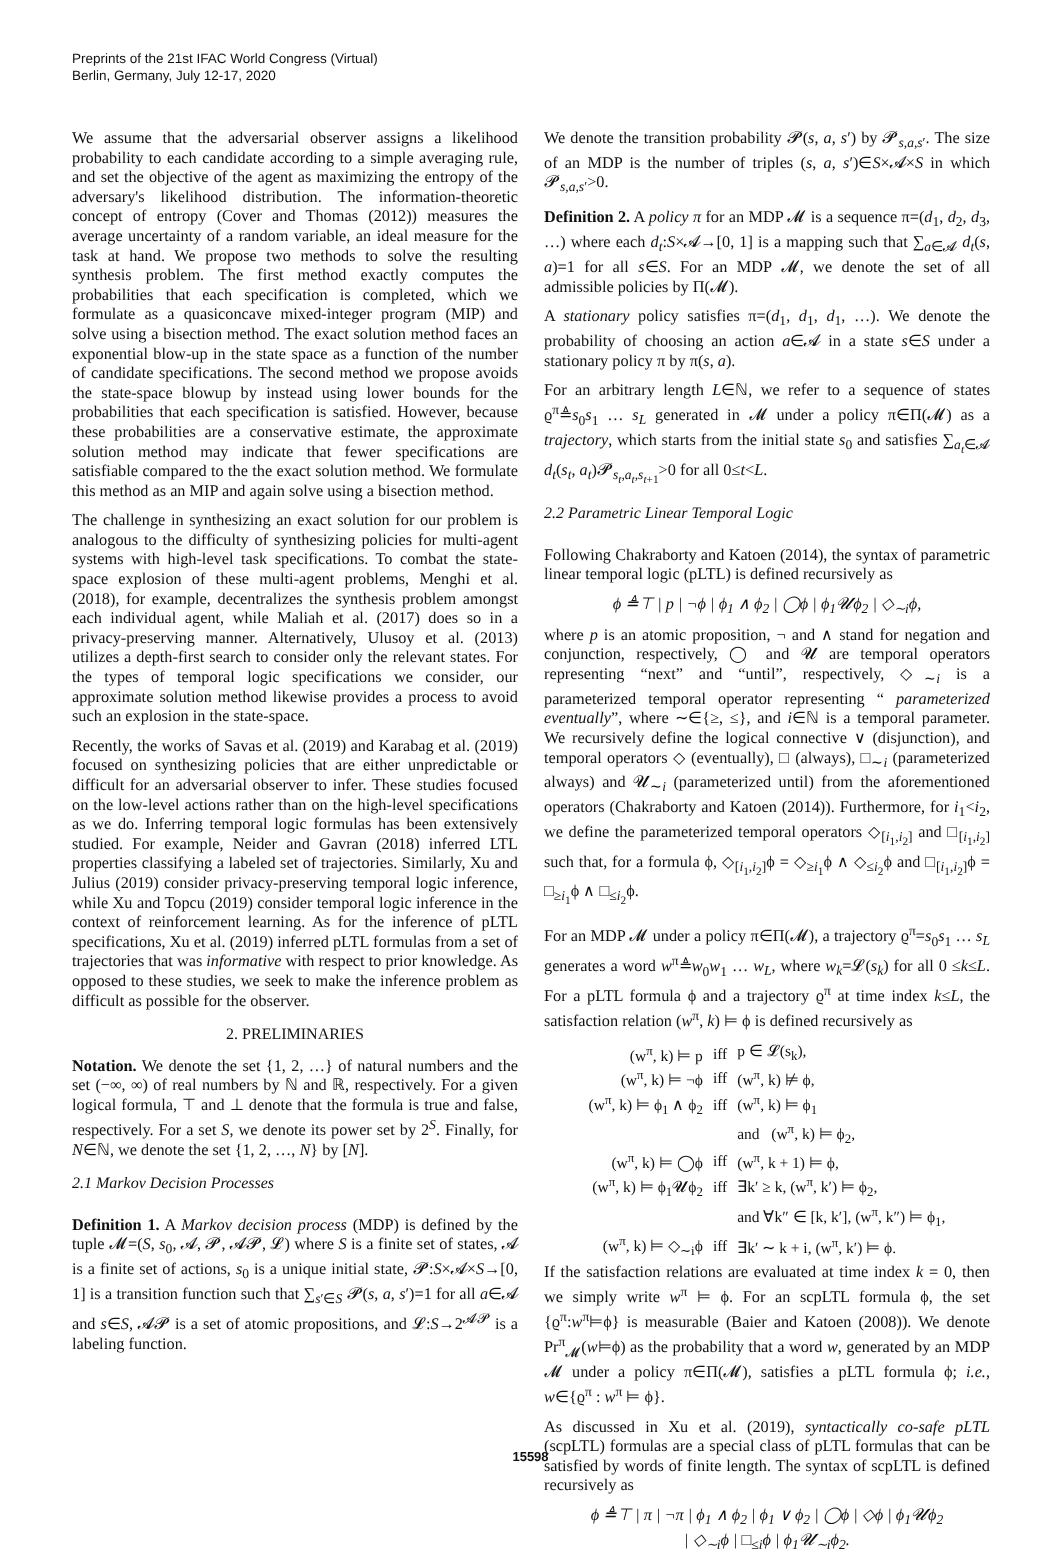Preprints of the 21st IFAC World Congress (Virtual)
Berlin, Germany, July 12-17, 2020
We assume that the adversarial observer assigns a likelihood probability to each candidate according to a simple averaging rule, and set the objective of the agent as maximizing the entropy of the adversary's likelihood distribution. The information-theoretic concept of entropy (Cover and Thomas (2012)) measures the average uncertainty of a random variable, an ideal measure for the task at hand. We propose two methods to solve the resulting synthesis problem. The first method exactly computes the probabilities that each specification is completed, which we formulate as a quasiconcave mixed-integer program (MIP) and solve using a bisection method. The exact solution method faces an exponential blow-up in the state space as a function of the number of candidate specifications. The second method we propose avoids the state-space blowup by instead using lower bounds for the probabilities that each specification is satisfied. However, because these probabilities are a conservative estimate, the approximate solution method may indicate that fewer specifications are satisfiable compared to the the exact solution method. We formulate this method as an MIP and again solve using a bisection method.
The challenge in synthesizing an exact solution for our problem is analogous to the difficulty of synthesizing policies for multi-agent systems with high-level task specifications. To combat the state-space explosion of these multi-agent problems, Menghi et al. (2018), for example, decentralizes the synthesis problem amongst each individual agent, while Maliah et al. (2017) does so in a privacy-preserving manner. Alternatively, Ulusoy et al. (2013) utilizes a depth-first search to consider only the relevant states. For the types of temporal logic specifications we consider, our approximate solution method likewise provides a process to avoid such an explosion in the state-space.
Recently, the works of Savas et al. (2019) and Karabag et al. (2019) focused on synthesizing policies that are either unpredictable or difficult for an adversarial observer to infer. These studies focused on the low-level actions rather than on the high-level specifications as we do. Inferring temporal logic formulas has been extensively studied. For example, Neider and Gavran (2018) inferred LTL properties classifying a labeled set of trajectories. Similarly, Xu and Julius (2019) consider privacy-preserving temporal logic inference, while Xu and Topcu (2019) consider temporal logic inference in the context of reinforcement learning. As for the inference of pLTL specifications, Xu et al. (2019) inferred pLTL formulas from a set of trajectories that was informative with respect to prior knowledge. As opposed to these studies, we seek to make the inference problem as difficult as possible for the observer.
2. PRELIMINARIES
Notation. We denote the set {1, 2, …} of natural numbers and the set (−∞, ∞) of real numbers by ℕ and ℝ, respectively. For a given logical formula, ⊤ and ⊥ denote that the formula is true and false, respectively. For a set S, we denote its power set by 2<sup>S</sup>. Finally, for N∈ℕ, we denote the set {1, 2, …, N} by [N].
2.1 Markov Decision Processes
Definition 1. A Markov decision process (MDP) is defined by the tuple 𝓜=(S, s<sub>0</sub>, 𝓐, 𝓟, 𝓐𝓟, 𝓛) where S is a finite set of states, 𝓐 is a finite set of actions, s<sub>0</sub> is a unique initial state, 𝓟:S×𝓐×S→[0, 1] is a transition function such that ∑<sub>s′∈S</sub> 𝓟(s, a, s′)=1 for all a∈𝓐 and s∈S, 𝓐𝓟 is a set of atomic propositions, and 𝓛:S→2<sup>𝓐𝓟</sup> is a labeling function.
We denote the transition probability 𝓟(s, a, s′) by 𝓟<sub>s,a,s′</sub>. The size of an MDP is the number of triples (s, a, s′)∈S×𝓐×S in which 𝓟<sub>s,a,s′</sub>>0.
Definition 2. A policy π for an MDP 𝓜 is a sequence π=(d<sub>1</sub>, d<sub>2</sub>, d<sub>3</sub>, …) where each d<sub>t</sub>:S×𝓐→[0, 1] is a mapping such that ∑<sub>a∈𝓐</sub> d<sub>t</sub>(s, a)=1 for all s∈S. For an MDP 𝓜, we denote the set of all admissible policies by Π(𝓜).
A stationary policy satisfies π=(d<sub>1</sub>, d<sub>1</sub>, d<sub>1</sub>, …). We denote the probability of choosing an action a∈𝓐 in a state s∈S under a stationary policy π by π(s, a).
For an arbitrary length L∈ℕ, we refer to a sequence of states ϱ<sup>π</sup>≜s<sub>0</sub>s<sub>1</sub> … s<sub>L</sub> generated in 𝓜 under a policy π∈Π(𝓜) as a trajectory, which starts from the initial state s<sub>0</sub> and satisfies ∑<sub>a<sub>t</sub>∈𝓐</sub> d<sub>t</sub>(s<sub>t</sub>, a<sub>t</sub>)𝓟<sub>s<sub>t</sub>,a<sub>t</sub>,s<sub>t+1</sub></sub>>0 for all 0≤t<L.
2.2 Parametric Linear Temporal Logic
Following Chakraborty and Katoen (2014), the syntax of parametric linear temporal logic (pLTL) is defined recursively as
ϕ ≜⊤ | p | ¬ϕ | ϕ<sub>1</sub> ∧ ϕ<sub>2</sub> | ◯ϕ | ϕ<sub>1</sub>𝓤ϕ<sub>2</sub> | ◇<sub>∼i</sub>ϕ,
where p is an atomic proposition, ¬ and ∧ stand for negation and conjunction, respectively, ◯ and 𝓤 are temporal operators representing “next” and “until”, respectively, ◇<sub>∼i</sub> is a parameterized temporal operator representing “ parameterized eventually”, where ∼∈{≥, ≤}, and i∈ℕ is a temporal parameter. We recursively define the logical connective ∨ (disjunction), and temporal operators ◇ (eventually), □ (always), □<sub>∼i</sub> (parameterized always) and 𝓤<sub>∼i</sub> (parameterized until) from the aforementioned operators (Chakraborty and Katoen (2014)). Furthermore, for i<sub>1</sub><i<sub>2</sub>, we define the parameterized temporal operators ◇<sub>[i<sub>1</sub>,i<sub>2</sub>]</sub> and □<sub>[i<sub>1</sub>,i<sub>2</sub>]</sub> such that, for a formula ϕ, ◇<sub>[i<sub>1</sub>,i<sub>2</sub>]</sub>ϕ = ◇<sub>≥i<sub>1</sub></sub>ϕ ∧ ◇<sub>≤i<sub>2</sub></sub>ϕ and □<sub>[i<sub>1</sub>,i<sub>2</sub>]</sub>ϕ = □<sub>≥i<sub>1</sub></sub>ϕ ∧ □<sub>≤i<sub>2</sub></sub>ϕ.
For an MDP 𝓜 under a policy π∈Π(𝓜), a trajectory ϱ<sup>π</sup>=s<sub>0</sub>s<sub>1</sub> … s<sub>L</sub> generates a word w<sup>π</sup>≜w<sub>0</sub>w<sub>1</sub> … w<sub>L</sub>, where w<sub>k</sub>=𝓛(s<sub>k</sub>) for all 0 ≤k≤L. For a pLTL formula ϕ and a trajectory ϱ<sup>π</sup> at time index k≤L, the satisfaction relation (w<sup>π</sup>, k) ⊨ ϕ is defined recursively as
| (w<sup>π</sup>, k) ⊨ p | iff | p ∈ 𝓛(s<sub>k</sub>), |
| (w<sup>π</sup>, k) ⊨ ¬ϕ | iff | (w<sup>π</sup>, k) ⊭ ϕ, |
| (w<sup>π</sup>, k) ⊨ ϕ<sub>1</sub> ∧ ϕ<sub>2</sub> | iff | (w<sup>π</sup>, k) ⊨ ϕ<sub>1</sub> |
| | | and (w<sup>π</sup>, k) ⊨ ϕ<sub>2</sub>, |
| (w<sup>π</sup>, k) ⊨ ◯ϕ | iff | (w<sup>π</sup>, k + 1) ⊨ ϕ, |
| (w<sup>π</sup>, k) ⊨ ϕ<sub>1</sub>𝓤ϕ<sub>2</sub> | iff | ∃k′ ≥ k, (w<sup>π</sup>, k′) ⊨ ϕ<sub>2</sub>, |
| | | and ∀k″ ∈ [k, k′], (w<sup>π</sup>, k″) ⊨ ϕ<sub>1</sub>, |
| (w<sup>π</sup>, k) ⊨ ◇<sub>∼i</sub>ϕ | iff | ∃k′ ∼ k + i, (w<sup>π</sup>, k′) ⊨ ϕ. |
If the satisfaction relations are evaluated at time index k = 0, then we simply write w<sup>π</sup> ⊨ ϕ. For an scpLTL formula ϕ, the set {ϱ<sup>π</sup>:w<sup>π</sup>⊨ϕ} is measurable (Baier and Katoen (2008)). We denote Pr<sup>π</sup><sub>𝓜</sub>(w⊨ϕ) as the probability that a word w, generated by an MDP 𝓜 under a policy π∈Π(𝓜), satisfies a pLTL formula ϕ; i.e., w∈{ϱ<sup>π</sup> : w<sup>π</sup> ⊨ ϕ}.
As discussed in Xu et al. (2019), syntactically co-safe pLTL (scpLTL) formulas are a special class of pLTL formulas that can be satisfied by words of finite length. The syntax of scpLTL is defined recursively as
ϕ ≜⊤ | π | ¬π | ϕ<sub>1</sub> ∧ ϕ<sub>2</sub> | ϕ<sub>1</sub> ∨ ϕ<sub>2</sub> | ◯ϕ | ◇ϕ | ϕ<sub>1</sub>𝓤ϕ<sub>2</sub>
| ◇<sub>∼i</sub>ϕ | □<sub>≤i</sub>ϕ | ϕ<sub>1</sub>𝓤<sub>∼i</sub>ϕ<sub>2</sub>.
15598